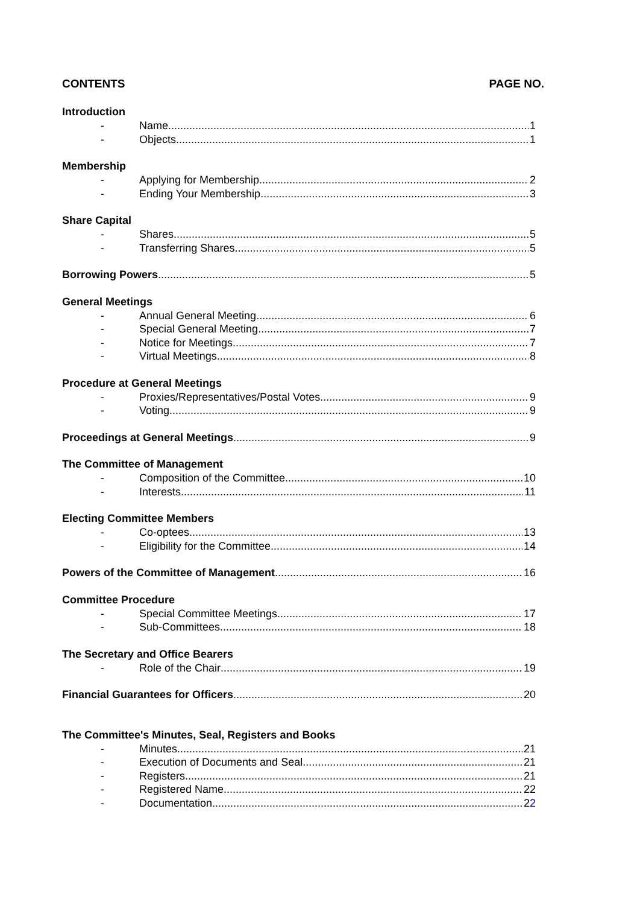CONTENTS PAGE NO.
Introduction
- Name 1
- Objects 1
Membership
- Applying for Membership 2
- Ending Your Membership 3
Share Capital
- Shares 5
- Transferring Shares 5
Borrowing Powers 5
General Meetings
- Annual General Meeting 6
- Special General Meeting 7
- Notice for Meetings 7
- Virtual Meetings 8
Procedure at General Meetings
- Proxies/Representatives/Postal Votes 9
- Voting 9
Proceedings at General Meetings 9
The Committee of Management
- Composition of the Committee 10
- Interests 11
Electing Committee Members
- Co-optees 13
- Eligibility for the Committee 14
Powers of the Committee of Management 16
Committee Procedure
- Special Committee Meetings 17
- Sub-Committees 18
The Secretary and Office Bearers
- Role of the Chair 19
Financial Guarantees for Officers 20
The Committee's Minutes, Seal, Registers and Books
- Minutes 21
- Execution of Documents and Seal 21
- Registers 21
- Registered Name 22
- Documentation 22